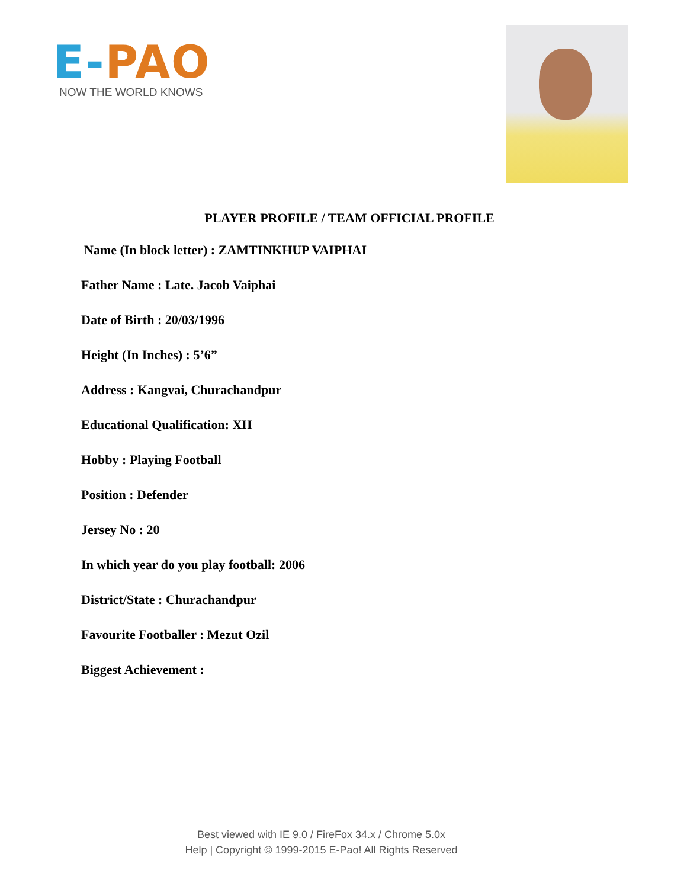E-PAO
NOW THE WORLD KNOWS
PLAYER PROFILE / TEAM OFFICIAL PROFILE
Name (In block letter) : ZAMTINKHUP VAIPHAI
Father Name : Late. Jacob Vaiphai
Date of Birth : 20/03/1996
Height (In Inches) : 5’6”
Address : Kangvai, Churachandpur
Educational Qualification: XII
Hobby : Playing Football
Position : Defender
Jersey No : 20
In which year do you play football: 2006
District/State : Churachandpur
Favourite Footballer : Mezut Ozil
Biggest Achievement :
Best viewed with IE 9.0 / FireFox 34.x / Chrome 5.0x
Help | Copyright © 1999-2015 E-Pao! All Rights Reserved